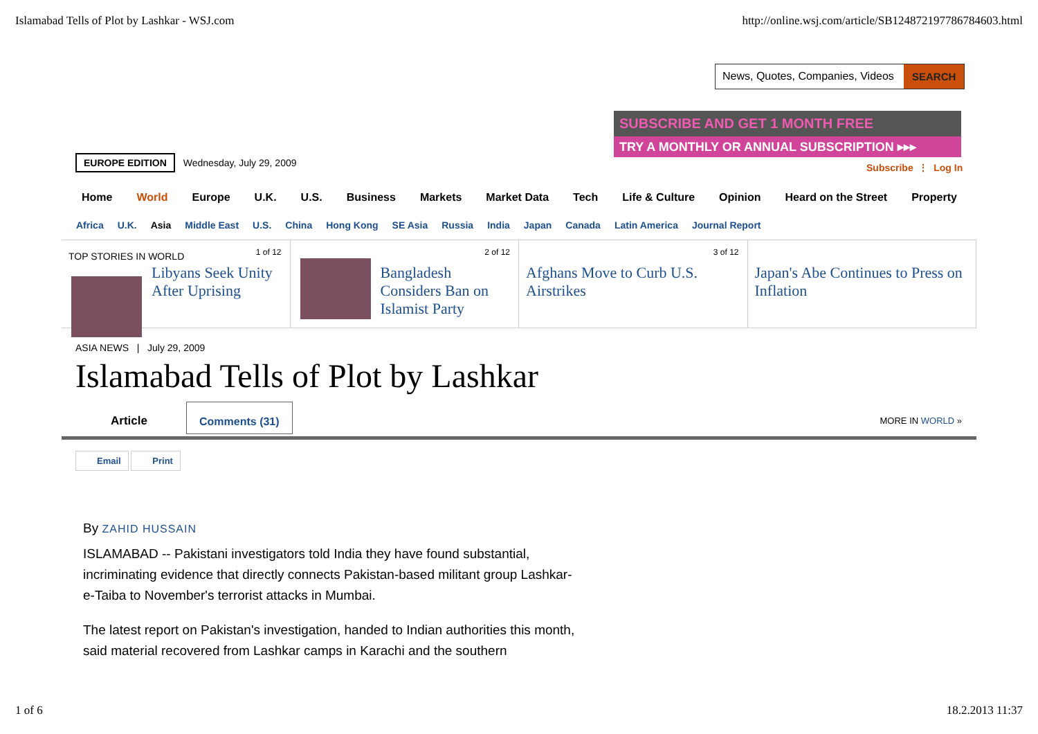Islamabad Tells of Plot by Lashkar - WSJ.com http://online.wsj.com/article/SB124872197786784603.html
News, Quotes, Companies, Videos SEARCH
SUBSCRIBE AND GET 1 MONTH FREE
TRY A MONTHLY OR ANNUAL SUBSCRIPTION ▸▸▸
EUROPE EDITION Wednesday, July 29, 2009
Subscribe ⋮ Log In
Home World Europe U.K. U.S. Business Markets Market Data Tech Life & Culture Opinion Heard on the Street Property
Africa U.K. Asia Middle East U.S. China Hong Kong SE Asia Russia India Japan Canada Latin America Journal Report
TOP STORIES IN WORLD 1 of 12
Libyans Seek Unity After Uprising
2 of 12
Bangladesh Considers Ban on Islamist Party
3 of 12
Afghans Move to Curb U.S. Airstrikes
Japan's Abe Continues to Press on Inflation
ASIA NEWS | July 29, 2009
Islamabad Tells of Plot by Lashkar
Article
Comments (31)
MORE IN WORLD »
Email Print
By ZAHID HUSSAIN
ISLAMABAD -- Pakistani investigators told India they have found substantial, incriminating evidence that directly connects Pakistan-based militant group Lashkar-e-Taiba to November's terrorist attacks in Mumbai.
The latest report on Pakistan's investigation, handed to Indian authorities this month, said material recovered from Lashkar camps in Karachi and the southern
1 of 6 18.2.2013 11:37